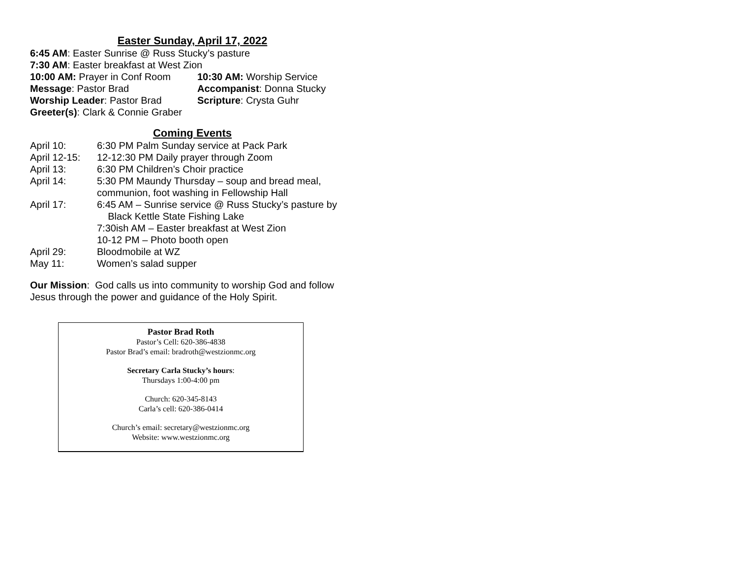Easter Sunday, April 17, 2022
6:45 AM: Easter Sunrise @ Russ Stucky’s pasture
7:30 AM: Easter breakfast at West Zion
10:00 AM: Prayer in Conf Room
10:30 AM: Worship Service
Message: Pastor Brad Accompanist: Donna Stucky
Worship Leader: Pastor Brad Scripture: Crysta Guhr
Greeter(s): Clark & Connie Graber
Coming Events
| April 10: | 6:30 PM Palm Sunday service at Pack Park |
| April 12-15: | 12-12:30 PM Daily prayer through Zoom |
| April 13: | 6:30 PM Children’s Choir practice |
| April 14: | 5:30 PM Maundy Thursday – soup and bread meal, communion, foot washing in Fellowship Hall |
| April 17: | 6:45 AM – Sunrise service @ Russ Stucky’s pasture by Black Kettle State Fishing Lake 7:30ish AM – Easter breakfast at West Zion 10-12 PM – Photo booth open |
| April 29: | Bloodmobile at WZ |
| May 11: | Women’s salad supper |
Our Mission: God calls us into community to worship God and follow Jesus through the power and guidance of the Holy Spirit.
Pastor Brad Roth
Pastor’s Cell: 620-386-4838
Pastor Brad’s email: bradroth@westzionmc.org
Secretary Carla Stucky’s hours:
Thursdays 1:00-4:00 pm
Church: 620-345-8143
Carla’s cell: 620-386-0414
Church’s email: secretary@westzionmc.org
Website: www.westzionmc.org